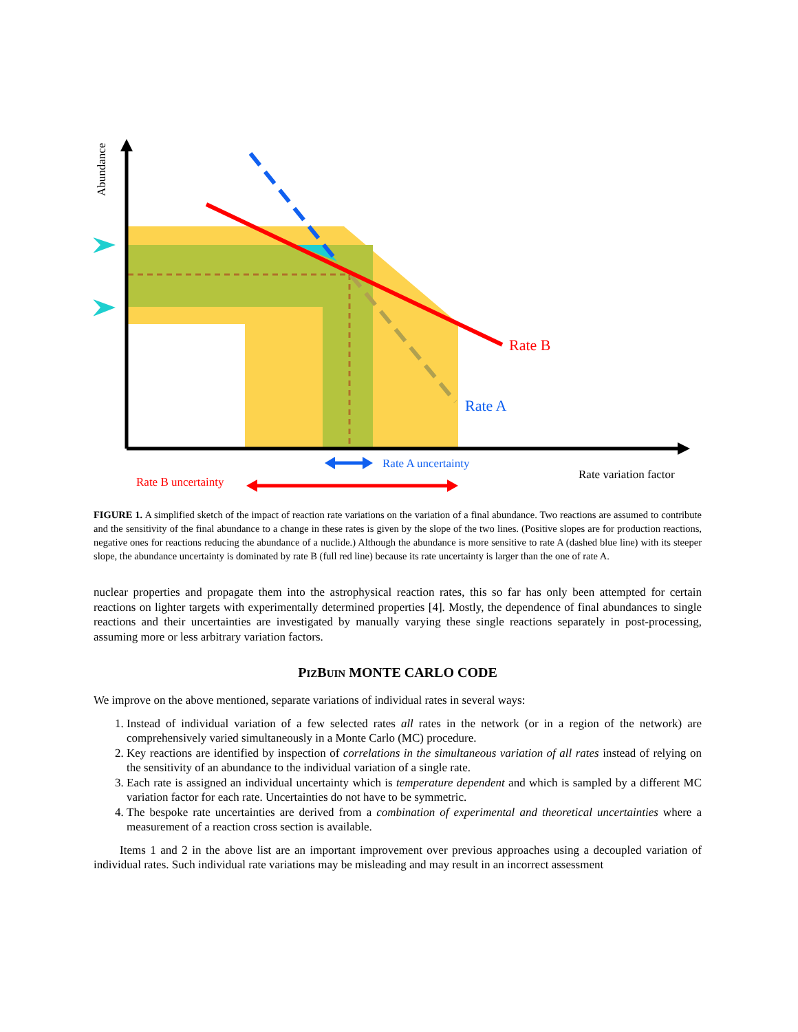Rate B
Rate A
Rate A uncertainty
Rate B uncertainty
Rate variation factor
Abundance
FIGURE 1. A simplified sketch of the impact of reaction rate variations on the variation of a final abundance. Two reactions are assumed to contribute and the sensitivity of the final abundance to a change in these rates is given by the slope of the two lines. (Positive slopes are for production reactions, negative ones for reactions reducing the abundance of a nuclide.) Although the abundance is more sensitive to rate A (dashed blue line) with its steeper slope, the abundance uncertainty is dominated by rate B (full red line) because its rate uncertainty is larger than the one of rate A.
nuclear properties and propagate them into the astrophysical reaction rates, this so far has only been attempted for certain reactions on lighter targets with experimentally determined properties [4]. Mostly, the dependence of final abundances to single reactions and their uncertainties are investigated by manually varying these single reactions separately in post-processing, assuming more or less arbitrary variation factors.
PIZBUIN MONTE CARLO CODE
We improve on the above mentioned, separate variations of individual rates in several ways:
1. Instead of individual variation of a few selected rates all rates in the network (or in a region of the network) are comprehensively varied simultaneously in a Monte Carlo (MC) procedure.
2. Key reactions are identified by inspection of correlations in the simultaneous variation of all rates instead of relying on the sensitivity of an abundance to the individual variation of a single rate.
3. Each rate is assigned an individual uncertainty which is temperature dependent and which is sampled by a different MC variation factor for each rate. Uncertainties do not have to be symmetric.
4. The bespoke rate uncertainties are derived from a combination of experimental and theoretical uncertainties where a measurement of a reaction cross section is available.
Items 1 and 2 in the above list are an important improvement over previous approaches using a decoupled variation of individual rates. Such individual rate variations may be misleading and may result in an incorrect assessment